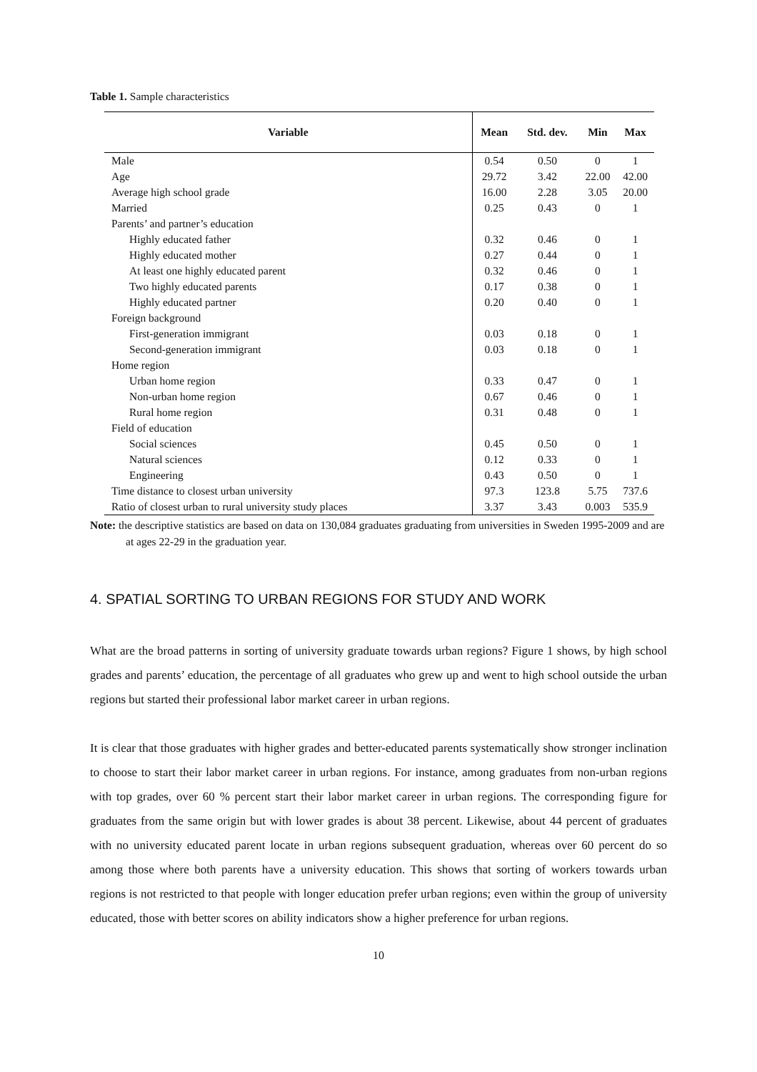Table 1. Sample characteristics
| Variable | Mean | Std. dev. | Min | Max |
| --- | --- | --- | --- | --- |
| Male | 0.54 | 0.50 | 0 | 1 |
| Age | 29.72 | 3.42 | 22.00 | 42.00 |
| Average high school grade | 16.00 | 2.28 | 3.05 | 20.00 |
| Married | 0.25 | 0.43 | 0 | 1 |
| Parents’ and partner’s education | | | | |
| Highly educated father | 0.32 | 0.46 | 0 | 1 |
| Highly educated mother | 0.27 | 0.44 | 0 | 1 |
| At least one highly educated parent | 0.32 | 0.46 | 0 | 1 |
| Two highly educated parents | 0.17 | 0.38 | 0 | 1 |
| Highly educated partner | 0.20 | 0.40 | 0 | 1 |
| Foreign background | | | | |
| First-generation immigrant | 0.03 | 0.18 | 0 | 1 |
| Second-generation immigrant | 0.03 | 0.18 | 0 | 1 |
| Home region | | | | |
| Urban home region | 0.33 | 0.47 | 0 | 1 |
| Non-urban home region | 0.67 | 0.46 | 0 | 1 |
| Rural home region | 0.31 | 0.48 | 0 | 1 |
| Field of education | | | | |
| Social sciences | 0.45 | 0.50 | 0 | 1 |
| Natural sciences | 0.12 | 0.33 | 0 | 1 |
| Engineering | 0.43 | 0.50 | 0 | 1 |
| Time distance to closest urban university | 97.3 | 123.8 | 5.75 | 737.6 |
| Ratio of closest urban to rural university study places | 3.37 | 3.43 | 0.003 | 535.9 |
Note: the descriptive statistics are based on data on 130,084 graduates graduating from universities in Sweden 1995-2009 and are at ages 22-29 in the graduation year.
4. SPATIAL SORTING TO URBAN REGIONS FOR STUDY AND WORK
What are the broad patterns in sorting of university graduate towards urban regions? Figure 1 shows, by high school grades and parents’ education, the percentage of all graduates who grew up and went to high school outside the urban regions but started their professional labor market career in urban regions.
It is clear that those graduates with higher grades and better-educated parents systematically show stronger inclination to choose to start their labor market career in urban regions. For instance, among graduates from non-urban regions with top grades, over 60 % percent start their labor market career in urban regions. The corresponding figure for graduates from the same origin but with lower grades is about 38 percent. Likewise, about 44 percent of graduates with no university educated parent locate in urban regions subsequent graduation, whereas over 60 percent do so among those where both parents have a university education. This shows that sorting of workers towards urban regions is not restricted to that people with longer education prefer urban regions; even within the group of university educated, those with better scores on ability indicators show a higher preference for urban regions.
10